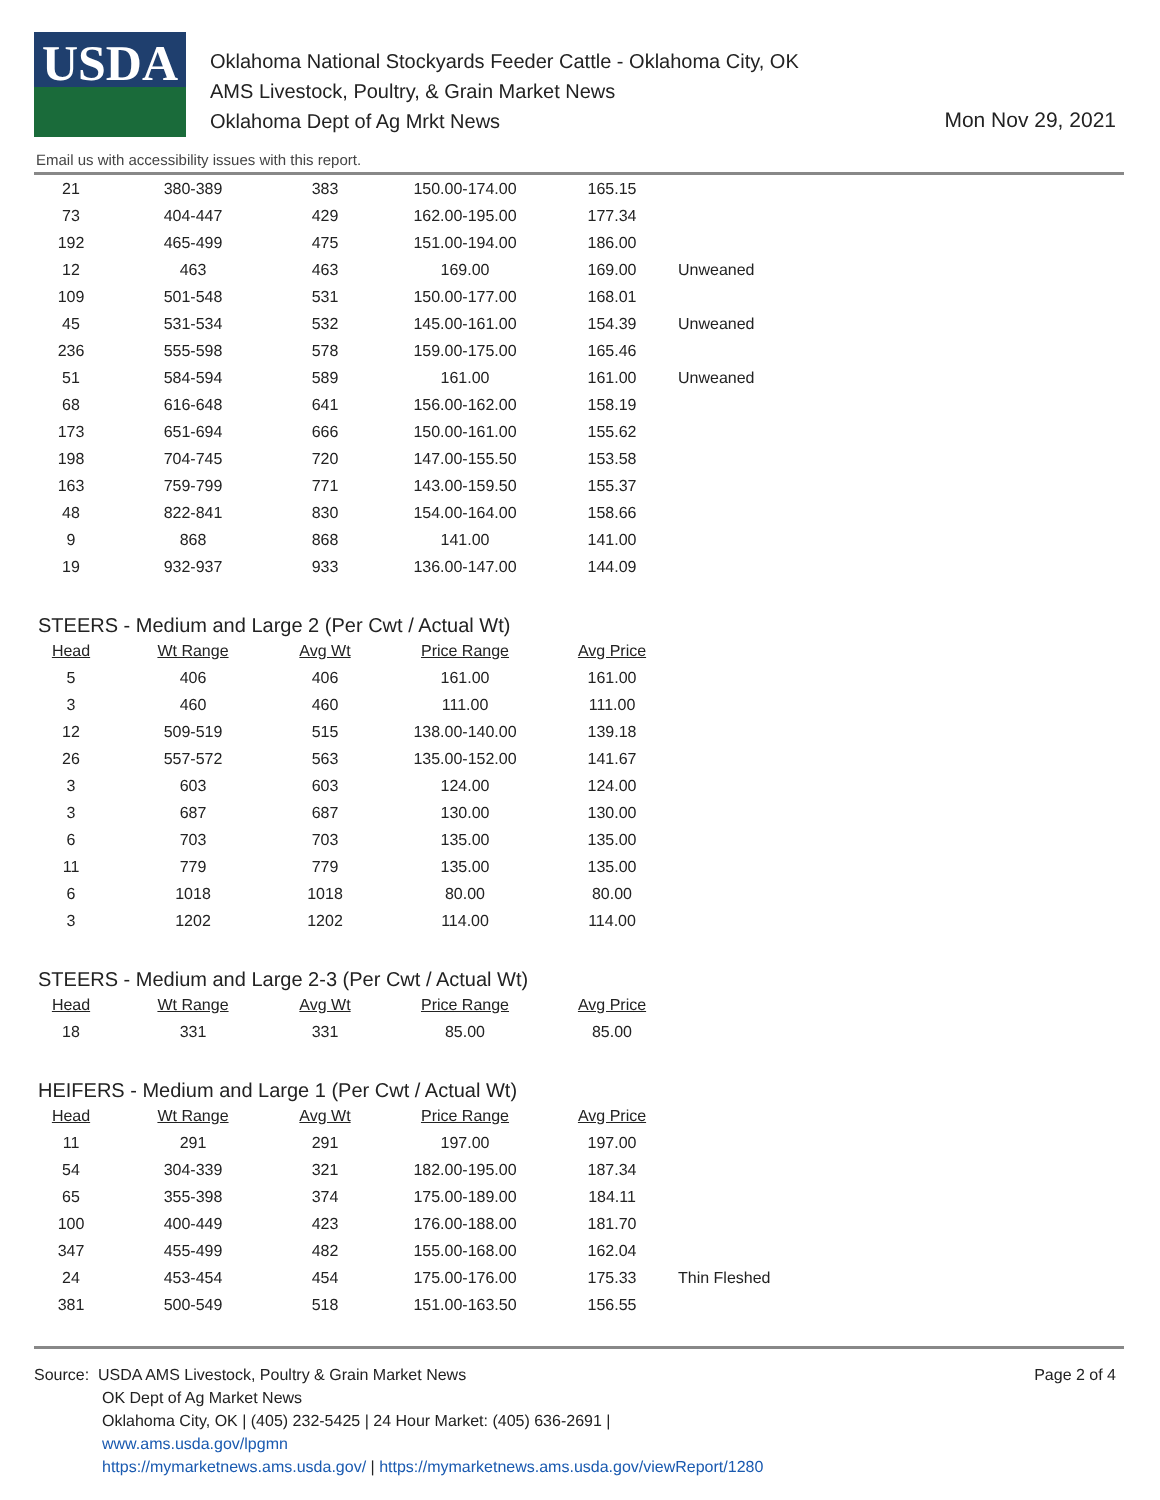USDA
Oklahoma National Stockyards Feeder Cattle - Oklahoma City, OK
AMS Livestock, Poultry, & Grain Market News
Oklahoma Dept of Ag Mrkt News
Mon Nov 29, 2021
Email us with accessibility issues with this report.
| 21 | 380-389 | 383 | 150.00-174.00 | 165.15 | |
| 73 | 404-447 | 429 | 162.00-195.00 | 177.34 | |
| 192 | 465-499 | 475 | 151.00-194.00 | 186.00 | |
| 12 | 463 | 463 | 169.00 | 169.00 | Unweaned |
| 109 | 501-548 | 531 | 150.00-177.00 | 168.01 | |
| 45 | 531-534 | 532 | 145.00-161.00 | 154.39 | Unweaned |
| 236 | 555-598 | 578 | 159.00-175.00 | 165.46 | |
| 51 | 584-594 | 589 | 161.00 | 161.00 | Unweaned |
| 68 | 616-648 | 641 | 156.00-162.00 | 158.19 | |
| 173 | 651-694 | 666 | 150.00-161.00 | 155.62 | |
| 198 | 704-745 | 720 | 147.00-155.50 | 153.58 | |
| 163 | 759-799 | 771 | 143.00-159.50 | 155.37 | |
| 48 | 822-841 | 830 | 154.00-164.00 | 158.66 | |
| 9 | 868 | 868 | 141.00 | 141.00 | |
| 19 | 932-937 | 933 | 136.00-147.00 | 144.09 | |
STEERS - Medium and Large 2 (Per Cwt / Actual Wt)
| Head | Wt Range | Avg Wt | Price Range | Avg Price |
| --- | --- | --- | --- | --- |
| 5 | 406 | 406 | 161.00 | 161.00 |
| 3 | 460 | 460 | 111.00 | 111.00 |
| 12 | 509-519 | 515 | 138.00-140.00 | 139.18 |
| 26 | 557-572 | 563 | 135.00-152.00 | 141.67 |
| 3 | 603 | 603 | 124.00 | 124.00 |
| 3 | 687 | 687 | 130.00 | 130.00 |
| 6 | 703 | 703 | 135.00 | 135.00 |
| 11 | 779 | 779 | 135.00 | 135.00 |
| 6 | 1018 | 1018 | 80.00 | 80.00 |
| 3 | 1202 | 1202 | 114.00 | 114.00 |
STEERS - Medium and Large 2-3 (Per Cwt / Actual Wt)
| Head | Wt Range | Avg Wt | Price Range | Avg Price |
| --- | --- | --- | --- | --- |
| 18 | 331 | 331 | 85.00 | 85.00 |
HEIFERS - Medium and Large 1 (Per Cwt / Actual Wt)
| Head | Wt Range | Avg Wt | Price Range | Avg Price | |
| --- | --- | --- | --- | --- | --- |
| 11 | 291 | 291 | 197.00 | 197.00 | |
| 54 | 304-339 | 321 | 182.00-195.00 | 187.34 | |
| 65 | 355-398 | 374 | 175.00-189.00 | 184.11 | |
| 100 | 400-449 | 423 | 176.00-188.00 | 181.70 | |
| 347 | 455-499 | 482 | 155.00-168.00 | 162.04 | |
| 24 | 453-454 | 454 | 175.00-176.00 | 175.33 | Thin Fleshed |
| 381 | 500-549 | 518 | 151.00-163.50 | 156.55 | |
Page 2 of 4
Source: USDA AMS Livestock, Poultry & Grain Market News
OK Dept of Ag Market News
Oklahoma City, OK | (405) 232-5425 | 24 Hour Market: (405) 636-2691 |
www.ams.usda.gov/lpgmn
https://mymarketnews.ams.usda.gov/ | https://mymarketnews.ams.usda.gov/viewReport/1280